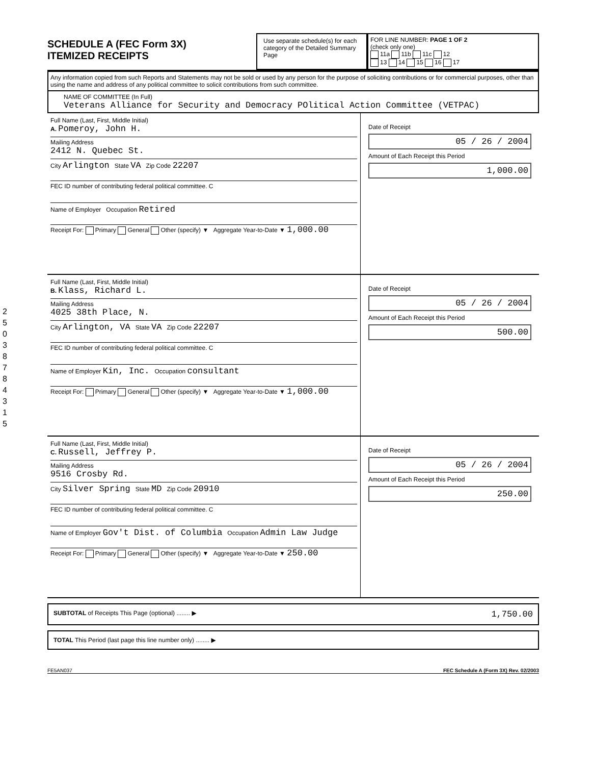SCHEDULE A (FEC Form 3X)
ITEMIZED RECEIPTS
Use separate schedule(s) for each category of the Detailed Summary Page
FOR LINE NUMBER: PAGE 1 OF 2
(check only one)
11a 11b 11c 12
13 14 15 16 17
Any information copied from such Reports and Statements may not be sold or used by any person for the purpose of soliciting contributions or for commercial purposes, other than using the name and address of any political committee to solicit contributions from such committee.
NAME OF COMMITTEE (In Full)
Veterans Alliance for Security and Democracy POlitical Action Committee (VETPAC)
Full Name (Last, First, Middle Initial)
A. Pomeroy, John H.
Mailing Address
2412 N. Quebec St.
City Arlington State VA Zip Code 22207
FEC ID number of contributing federal political committee. C
Name of Employer Occupation Retired
Receipt For: Primary General Other (specify) ▼ Aggregate Year-to-Date ▼ 1,000.00
Date of Receipt
05 / 26 / 2004
Amount of Each Receipt this Period
1,000.00
Full Name (Last, First, Middle Initial)
B. Klass, Richard L.
Mailing Address
4025 38th Place, N.
City Arlington, VA State VA Zip Code 22207
FEC ID number of contributing federal political committee. C
Name of Employer Kin, Inc. Occupation consultant
Receipt For: Primary General Other (specify) ▼ Aggregate Year-to-Date ▼ 1,000.00
Date of Receipt
05 / 26 / 2004
Amount of Each Receipt this Period
500.00
Full Name (Last, First, Middle Initial)
C. Russell, Jeffrey P.
Mailing Address
9516 Crosby Rd.
City Silver Spring State MD Zip Code 20910
FEC ID number of contributing federal political committee. C
Name of Employer Gov't Dist. of Columbia Occupation Admin Law Judge
Receipt For: Primary General Other (specify) ▼ Aggregate Year-to-Date ▼ 250.00
Date of Receipt
05 / 26 / 2004
Amount of Each Receipt this Period
250.00
SUBTOTAL of Receipts This Page (optional) ........ ▶ 1,750.00
TOTAL This Period (last page this line number only) ........ ▶
FE5AN037 FEC Schedule A (Form 3X) Rev. 02/2003
2
5
0
3
8
7
8
4
3
1
5